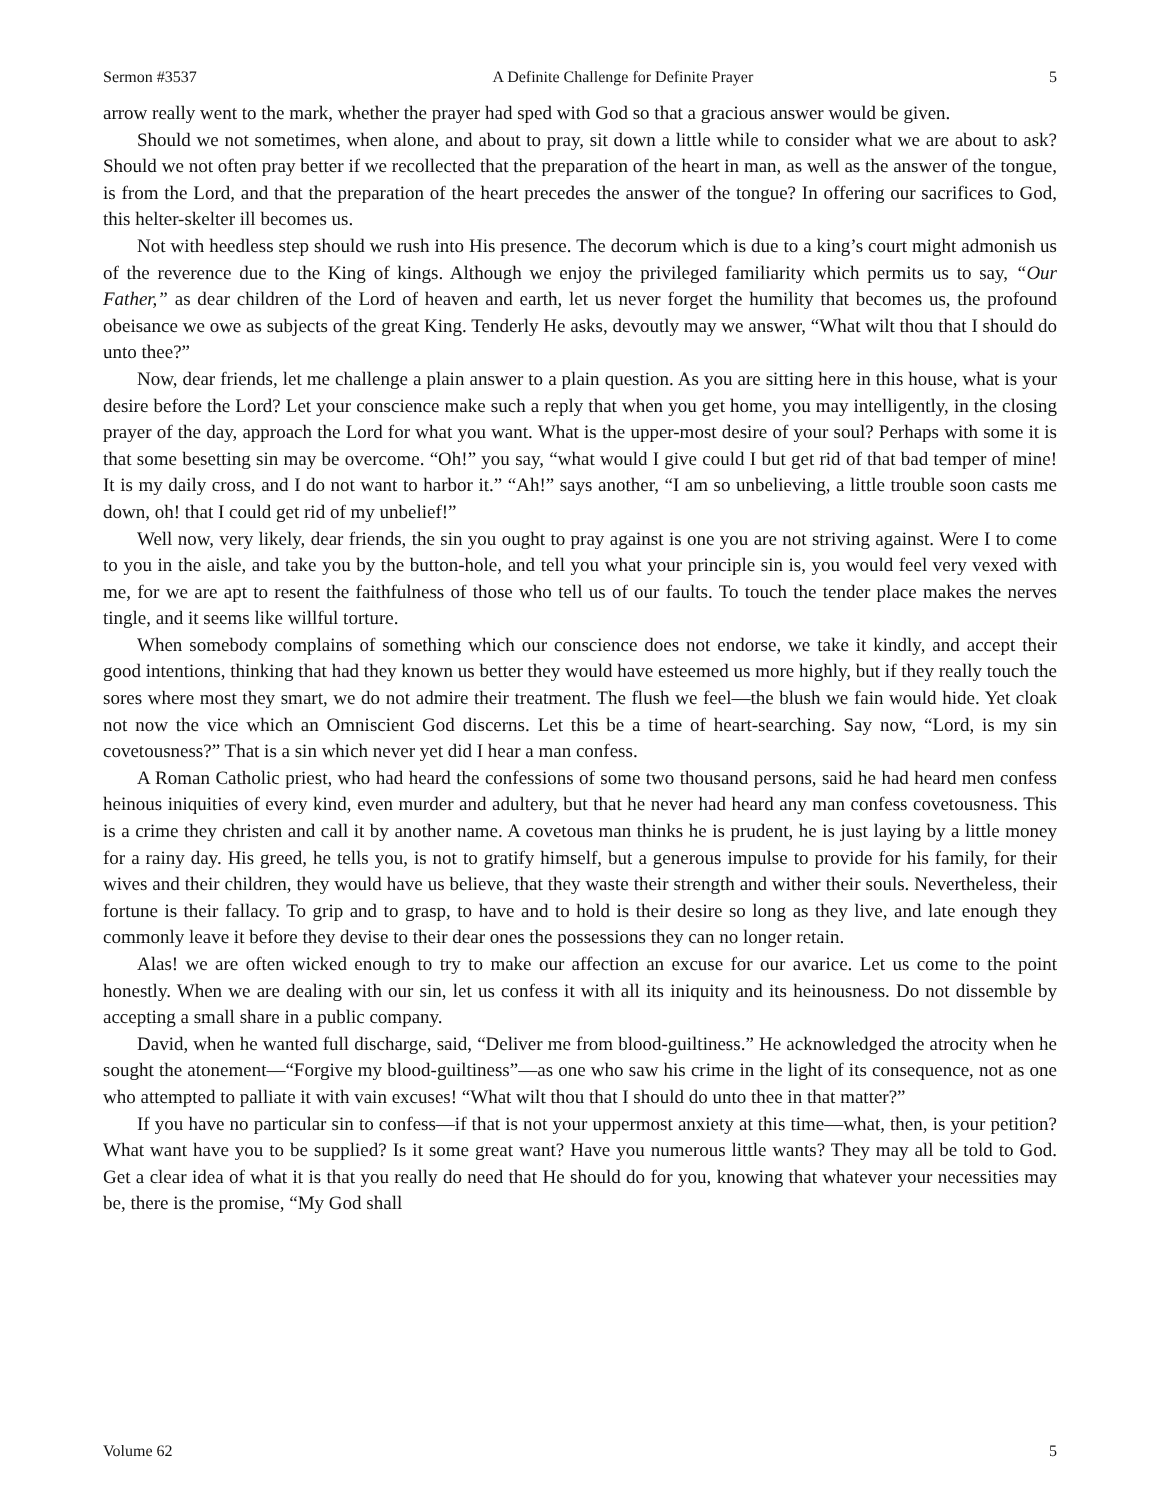Sermon #3537 A Definite Challenge for Definite Prayer 5
arrow really went to the mark, whether the prayer had sped with God so that a gracious answer would be given.
Should we not sometimes, when alone, and about to pray, sit down a little while to consider what we are about to ask? Should we not often pray better if we recollected that the preparation of the heart in man, as well as the answer of the tongue, is from the Lord, and that the preparation of the heart precedes the answer of the tongue? In offering our sacrifices to God, this helter-skelter ill becomes us.
Not with heedless step should we rush into His presence. The decorum which is due to a king’s court might admonish us of the reverence due to the King of kings. Although we enjoy the privileged familiarity which permits us to say, “Our Father,” as dear children of the Lord of heaven and earth, let us never forget the humility that becomes us, the profound obeisance we owe as subjects of the great King. Tenderly He asks, devoutly may we answer, “What wilt thou that I should do unto thee?”
Now, dear friends, let me challenge a plain answer to a plain question. As you are sitting here in this house, what is your desire before the Lord? Let your conscience make such a reply that when you get home, you may intelligently, in the closing prayer of the day, approach the Lord for what you want. What is the upper-most desire of your soul? Perhaps with some it is that some besetting sin may be overcome. “Oh!” you say, “what would I give could I but get rid of that bad temper of mine! It is my daily cross, and I do not want to harbor it.” “Ah!” says another, “I am so unbelieving, a little trouble soon casts me down, oh! that I could get rid of my unbelief!”
Well now, very likely, dear friends, the sin you ought to pray against is one you are not striving against. Were I to come to you in the aisle, and take you by the button-hole, and tell you what your principle sin is, you would feel very vexed with me, for we are apt to resent the faithfulness of those who tell us of our faults. To touch the tender place makes the nerves tingle, and it seems like willful torture.
When somebody complains of something which our conscience does not endorse, we take it kindly, and accept their good intentions, thinking that had they known us better they would have esteemed us more highly, but if they really touch the sores where most they smart, we do not admire their treatment. The flush we feel—the blush we fain would hide. Yet cloak not now the vice which an Omniscient God discerns. Let this be a time of heart-searching. Say now, “Lord, is my sin covetousness?” That is a sin which never yet did I hear a man confess.
A Roman Catholic priest, who had heard the confessions of some two thousand persons, said he had heard men confess heinous iniquities of every kind, even murder and adultery, but that he never had heard any man confess covetousness. This is a crime they christen and call it by another name. A covetous man thinks he is prudent, he is just laying by a little money for a rainy day. His greed, he tells you, is not to gratify himself, but a generous impulse to provide for his family, for their wives and their children, they would have us believe, that they waste their strength and wither their souls. Nevertheless, their fortune is their fallacy. To grip and to grasp, to have and to hold is their desire so long as they live, and late enough they commonly leave it before they devise to their dear ones the possessions they can no longer retain.
Alas! we are often wicked enough to try to make our affection an excuse for our avarice. Let us come to the point honestly. When we are dealing with our sin, let us confess it with all its iniquity and its heinousness. Do not dissemble by accepting a small share in a public company.
David, when he wanted full discharge, said, “Deliver me from blood-guiltiness.” He acknowledged the atrocity when he sought the atonement—“Forgive my blood-guiltiness”—as one who saw his crime in the light of its consequence, not as one who attempted to palliate it with vain excuses! “What wilt thou that I should do unto thee in that matter?”
If you have no particular sin to confess—if that is not your uppermost anxiety at this time—what, then, is your petition? What want have you to be supplied? Is it some great want? Have you numerous little wants? They may all be told to God. Get a clear idea of what it is that you really do need that He should do for you, knowing that whatever your necessities may be, there is the promise, “My God shall
Volume 62 5